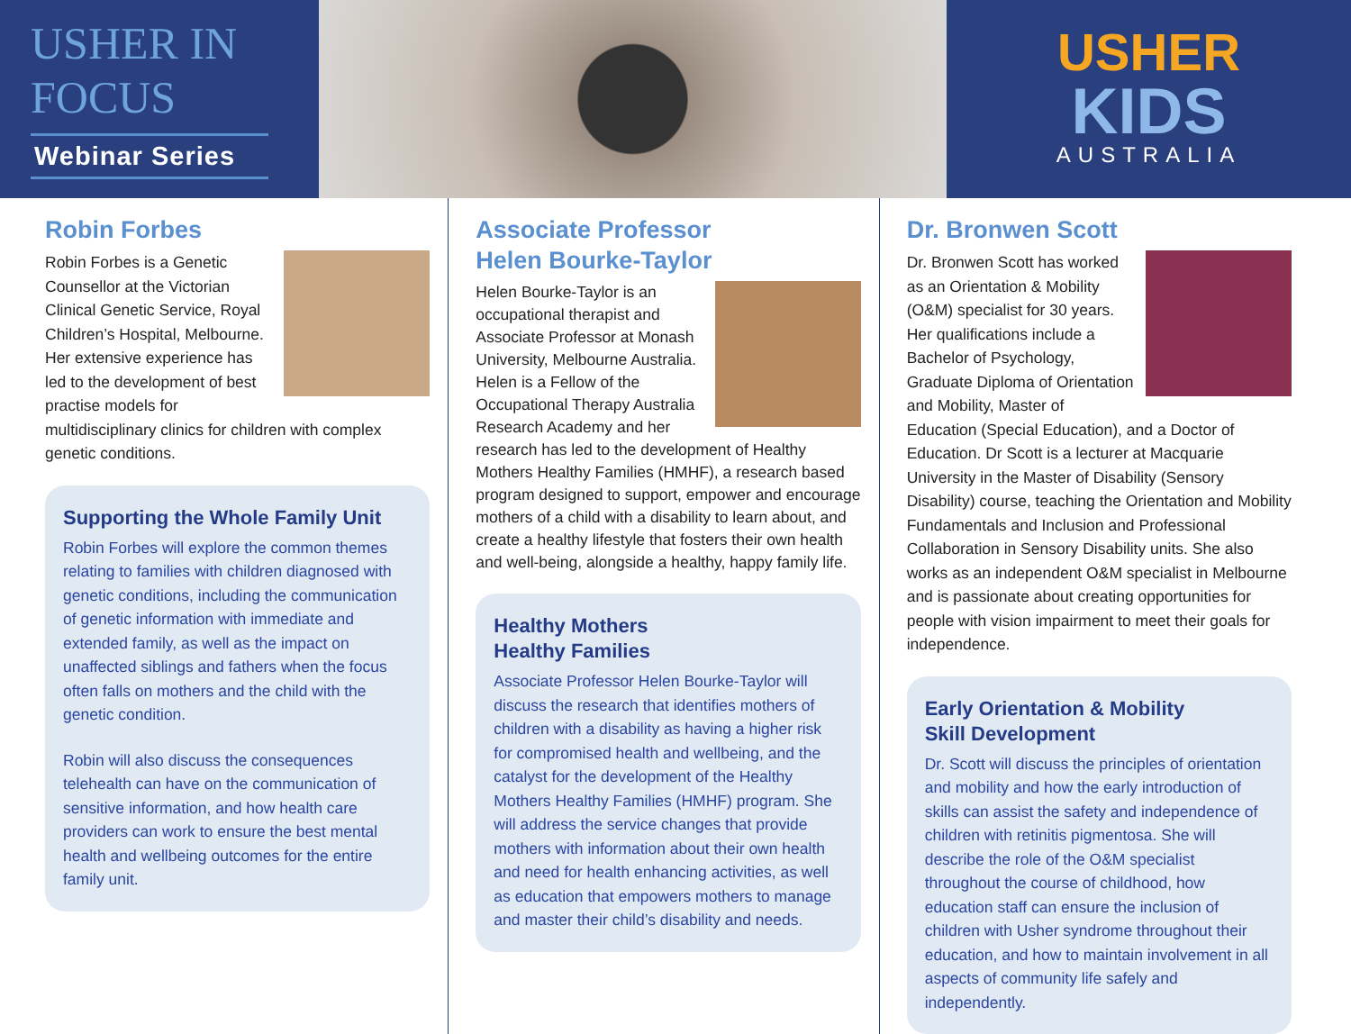USHER IN
FOCUS
Webinar Series
USHER
KIDS
AUSTRALIA
Robin Forbes
Robin Forbes is a Genetic Counsellor at the Victorian Clinical Genetic Service, Royal Children’s Hospital, Melbourne. Her extensive experience has led to the development of best practise models for multidisciplinary clinics for children with complex genetic conditions.
Supporting the Whole Family Unit
Robin Forbes will explore the common themes relating to families with children diagnosed with genetic conditions, including the communication of genetic information with immediate and extended family, as well as the impact on unaffected siblings and fathers when the focus often falls on mothers and the child with the genetic condition.
Robin will also discuss the consequences telehealth can have on the communication of sensitive information, and how health care providers can work to ensure the best mental health and wellbeing outcomes for the entire family unit.
Associate Professor
Helen Bourke-Taylor
Helen Bourke-Taylor is an occupational therapist and Associate Professor at Monash University, Melbourne Australia. Helen is a Fellow of the Occupational Therapy Australia Research Academy and her research has led to the development of Healthy Mothers Healthy Families (HMHF), a research based program designed to support, empower and encourage mothers of a child with a disability to learn about, and create a healthy lifestyle that fosters their own health and well-being, alongside a healthy, happy family life.
Healthy Mothers
Healthy Families
Associate Professor Helen Bourke-Taylor will discuss the research that identifies mothers of children with a disability as having a higher risk for compromised health and wellbeing, and the catalyst for the development of the Healthy Mothers Healthy Families (HMHF) program. She will address the service changes that provide mothers with information about their own health and need for health enhancing activities, as well as education that empowers mothers to manage and master their child’s disability and needs.
Dr. Bronwen Scott
Dr. Bronwen Scott has worked as an Orientation & Mobility (O&M) specialist for 30 years. Her qualifications include a Bachelor of Psychology, Graduate Diploma of Orientation and Mobility, Master of Education (Special Education), and a Doctor of Education. Dr Scott is a lecturer at Macquarie University in the Master of Disability (Sensory Disability) course, teaching the Orientation and Mobility Fundamentals and Inclusion and Professional Collaboration in Sensory Disability units. She also works as an independent O&M specialist in Melbourne and is passionate about creating opportunities for people with vision impairment to meet their goals for independence.
Early Orientation & Mobility
Skill Development
Dr. Scott will discuss the principles of orientation and mobility and how the early introduction of skills can assist the safety and independence of children with retinitis pigmentosa. She will describe the role of the O&M specialist throughout the course of childhood, how education staff can ensure the inclusion of children with Usher syndrome throughout their education, and how to maintain involvement in all aspects of community life safely and independently.